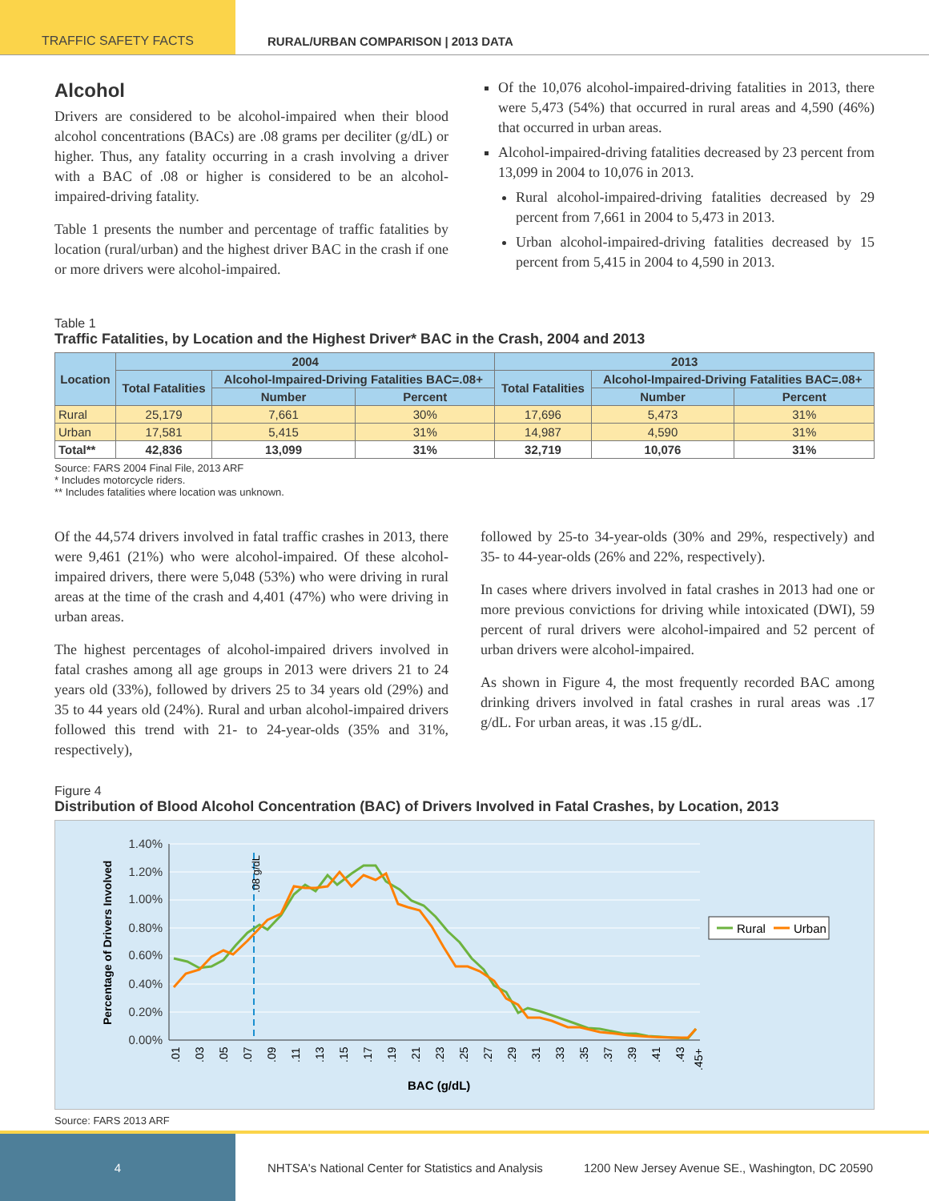TRAFFIC SAFETY FACTS RURAL/URBAN COMPARISON | 2013 DATA
Alcohol
Drivers are considered to be alcohol-impaired when their blood alcohol concentrations (BACs) are .08 grams per deciliter (g/dL) or higher. Thus, any fatality occurring in a crash involving a driver with a BAC of .08 or higher is considered to be an alcohol-impaired-driving fatality.
Table 1 presents the number and percentage of traffic fatalities by location (rural/urban) and the highest driver BAC in the crash if one or more drivers were alcohol-impaired.
Of the 10,076 alcohol-impaired-driving fatalities in 2013, there were 5,473 (54%) that occurred in rural areas and 4,590 (46%) that occurred in urban areas.
Alcohol-impaired-driving fatalities decreased by 23 percent from 13,099 in 2004 to 10,076 in 2013.
Rural alcohol-impaired-driving fatalities decreased by 29 percent from 7,661 in 2004 to 5,473 in 2013.
Urban alcohol-impaired-driving fatalities decreased by 15 percent from 5,415 in 2004 to 4,590 in 2013.
Table 1
Traffic Fatalities, by Location and the Highest Driver* BAC in the Crash, 2004 and 2013
| Location | 2004 | | | 2013 | | |
| --- | --- | --- | --- | --- | --- | --- |
| | Total Fatalities | Alcohol-Impaired-Driving Fatalities BAC=.08+ | | Total Fatalities | Alcohol-Impaired-Driving Fatalities BAC=.08+ | |
| | | Number | Percent | | Number | Percent |
| Rural | 25,179 | 7,661 | 30% | 17,696 | 5,473 | 31% |
| Urban | 17,581 | 5,415 | 31% | 14,987 | 4,590 | 31% |
| Total** | 42,836 | 13,099 | 31% | 32,719 | 10,076 | 31% |
Source: FARS 2004 Final File, 2013 ARF
* Includes motorcycle riders.
** Includes fatalities where location was unknown.
Of the 44,574 drivers involved in fatal traffic crashes in 2013, there were 9,461 (21%) who were alcohol-impaired. Of these alcohol-impaired drivers, there were 5,048 (53%) who were driving in rural areas at the time of the crash and 4,401 (47%) who were driving in urban areas.
The highest percentages of alcohol-impaired drivers involved in fatal crashes among all age groups in 2013 were drivers 21 to 24 years old (33%), followed by drivers 25 to 34 years old (29%) and 35 to 44 years old (24%). Rural and urban alcohol-impaired drivers followed this trend with 21- to 24-year-olds (35% and 31%, respectively),
followed by 25-to 34-year-olds (30% and 29%, respectively) and 35- to 44-year-olds (26% and 22%, respectively).
In cases where drivers involved in fatal crashes in 2013 had one or more previous convictions for driving while intoxicated (DWI), 59 percent of rural drivers were alcohol-impaired and 52 percent of urban drivers were alcohol-impaired.
As shown in Figure 4, the most frequently recorded BAC among drinking drivers involved in fatal crashes in rural areas was .17 g/dL. For urban areas, it was .15 g/dL.
Figure 4
Distribution of Blood Alcohol Concentration (BAC) of Drivers Involved in Fatal Crashes, by Location, 2013
Percentage of Drivers Involved
1.40%
1.20%
1.00%
0.80%
0.60%
0.40%
0.20%
0.00%
.08 g/dL
Rural
Urban
.01
.03
.05
.07
.09
.11
.13
.15
.17
.19
.21
.23
.25
.27
.29
.31
.33
.35
.37
.39
.41
.43
.45+
BAC (g/dL)
Source: FARS 2013 ARF
4
NHTSA's National Center for Statistics and Analysis
1200 New Jersey Avenue SE., Washington, DC 20590